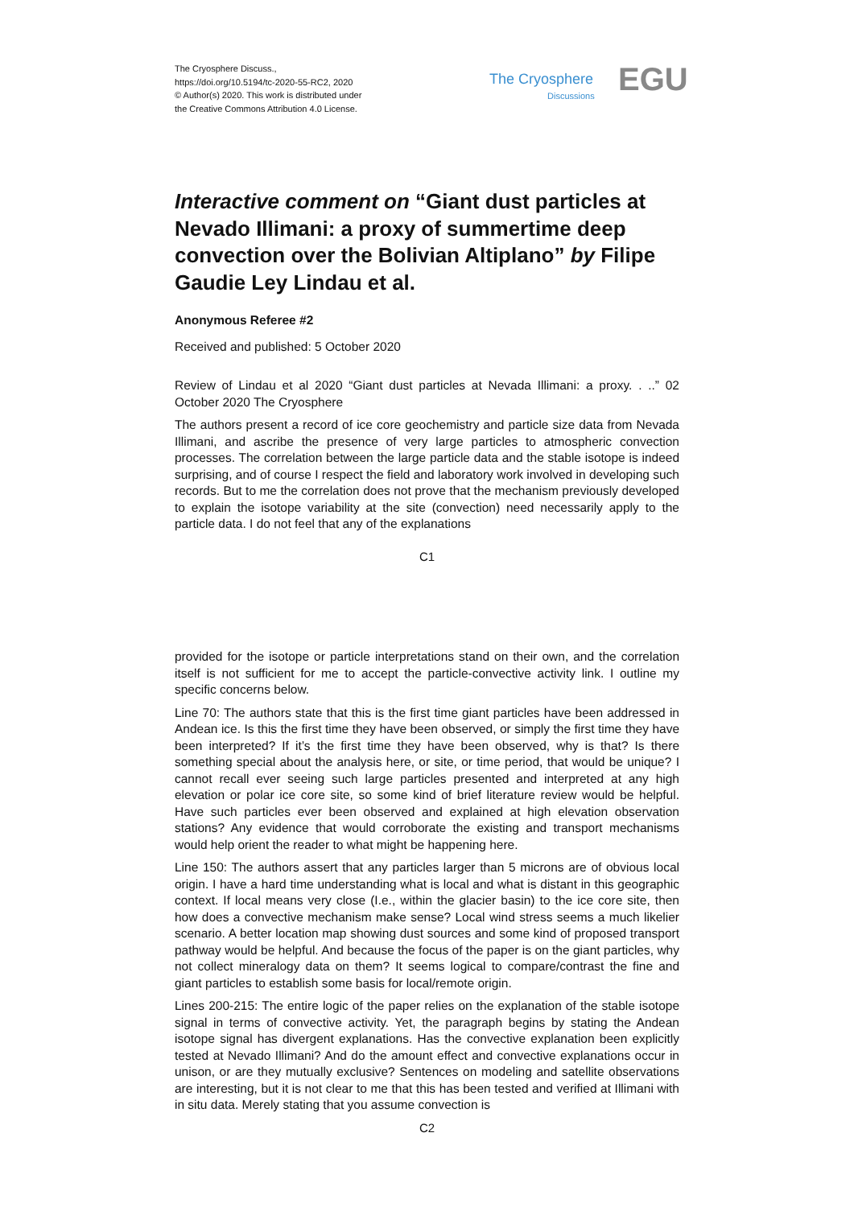The Cryosphere Discuss.,
https://doi.org/10.5194/tc-2020-55-RC2, 2020
© Author(s) 2020. This work is distributed under
the Creative Commons Attribution 4.0 License.
The Cryosphere EGU
Discussions
Interactive comment on “Giant dust particles at Nevado Illimani: a proxy of summertime deep convection over the Bolivian Altiplano” by Filipe Gaudie Ley Lindau et al.
Anonymous Referee #2
Received and published: 5 October 2020
Review of Lindau et al 2020 “Giant dust particles at Nevada Illimani: a proxy. . ..” 02 October 2020 The Cryosphere
The authors present a record of ice core geochemistry and particle size data from Nevada Illimani, and ascribe the presence of very large particles to atmospheric convection processes. The correlation between the large particle data and the stable isotope is indeed surprising, and of course I respect the field and laboratory work involved in developing such records. But to me the correlation does not prove that the mechanism previously developed to explain the isotope variability at the site (convection) need necessarily apply to the particle data. I do not feel that any of the explanations
C1
provided for the isotope or particle interpretations stand on their own, and the correlation itself is not sufficient for me to accept the particle-convective activity link. I outline my specific concerns below.
Line 70: The authors state that this is the first time giant particles have been addressed in Andean ice. Is this the first time they have been observed, or simply the first time they have been interpreted? If it’s the first time they have been observed, why is that? Is there something special about the analysis here, or site, or time period, that would be unique? I cannot recall ever seeing such large particles presented and interpreted at any high elevation or polar ice core site, so some kind of brief literature review would be helpful. Have such particles ever been observed and explained at high elevation observation stations? Any evidence that would corroborate the existing and transport mechanisms would help orient the reader to what might be happening here.
Line 150: The authors assert that any particles larger than 5 microns are of obvious local origin. I have a hard time understanding what is local and what is distant in this geographic context. If local means very close (I.e., within the glacier basin) to the ice core site, then how does a convective mechanism make sense? Local wind stress seems a much likelier scenario. A better location map showing dust sources and some kind of proposed transport pathway would be helpful. And because the focus of the paper is on the giant particles, why not collect mineralogy data on them? It seems logical to compare/contrast the fine and giant particles to establish some basis for local/remote origin.
Lines 200-215: The entire logic of the paper relies on the explanation of the stable isotope signal in terms of convective activity. Yet, the paragraph begins by stating the Andean isotope signal has divergent explanations. Has the convective explanation been explicitly tested at Nevado Illimani? And do the amount effect and convective explanations occur in unison, or are they mutually exclusive? Sentences on modeling and satellite observations are interesting, but it is not clear to me that this has been tested and verified at Illimani with in situ data. Merely stating that you assume convection is
C2